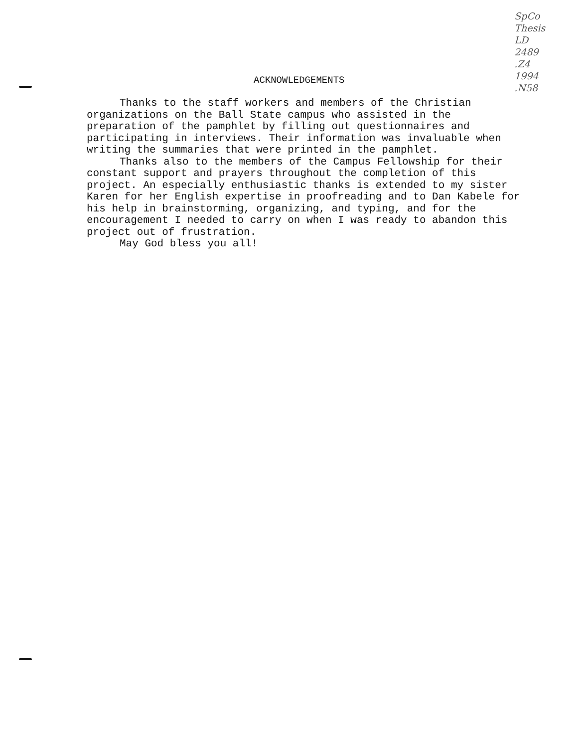SpCo
Thesis
LD
2489
.Z4
1994
.N58
ACKNOWLEDGEMENTS
Thanks to the staff workers and members of the Christian organizations on the Ball State campus who assisted in the preparation of the pamphlet by filling out questionnaires and participating in interviews. Their information was invaluable when writing the summaries that were printed in the pamphlet.
Thanks also to the members of the Campus Fellowship for their constant support and prayers throughout the completion of this project. An especially enthusiastic thanks is extended to my sister Karen for her English expertise in proofreading and to Dan Kabele for his help in brainstorming, organizing, and typing, and for the encouragement I needed to carry on when I was ready to abandon this project out of frustration.
May God bless you all!